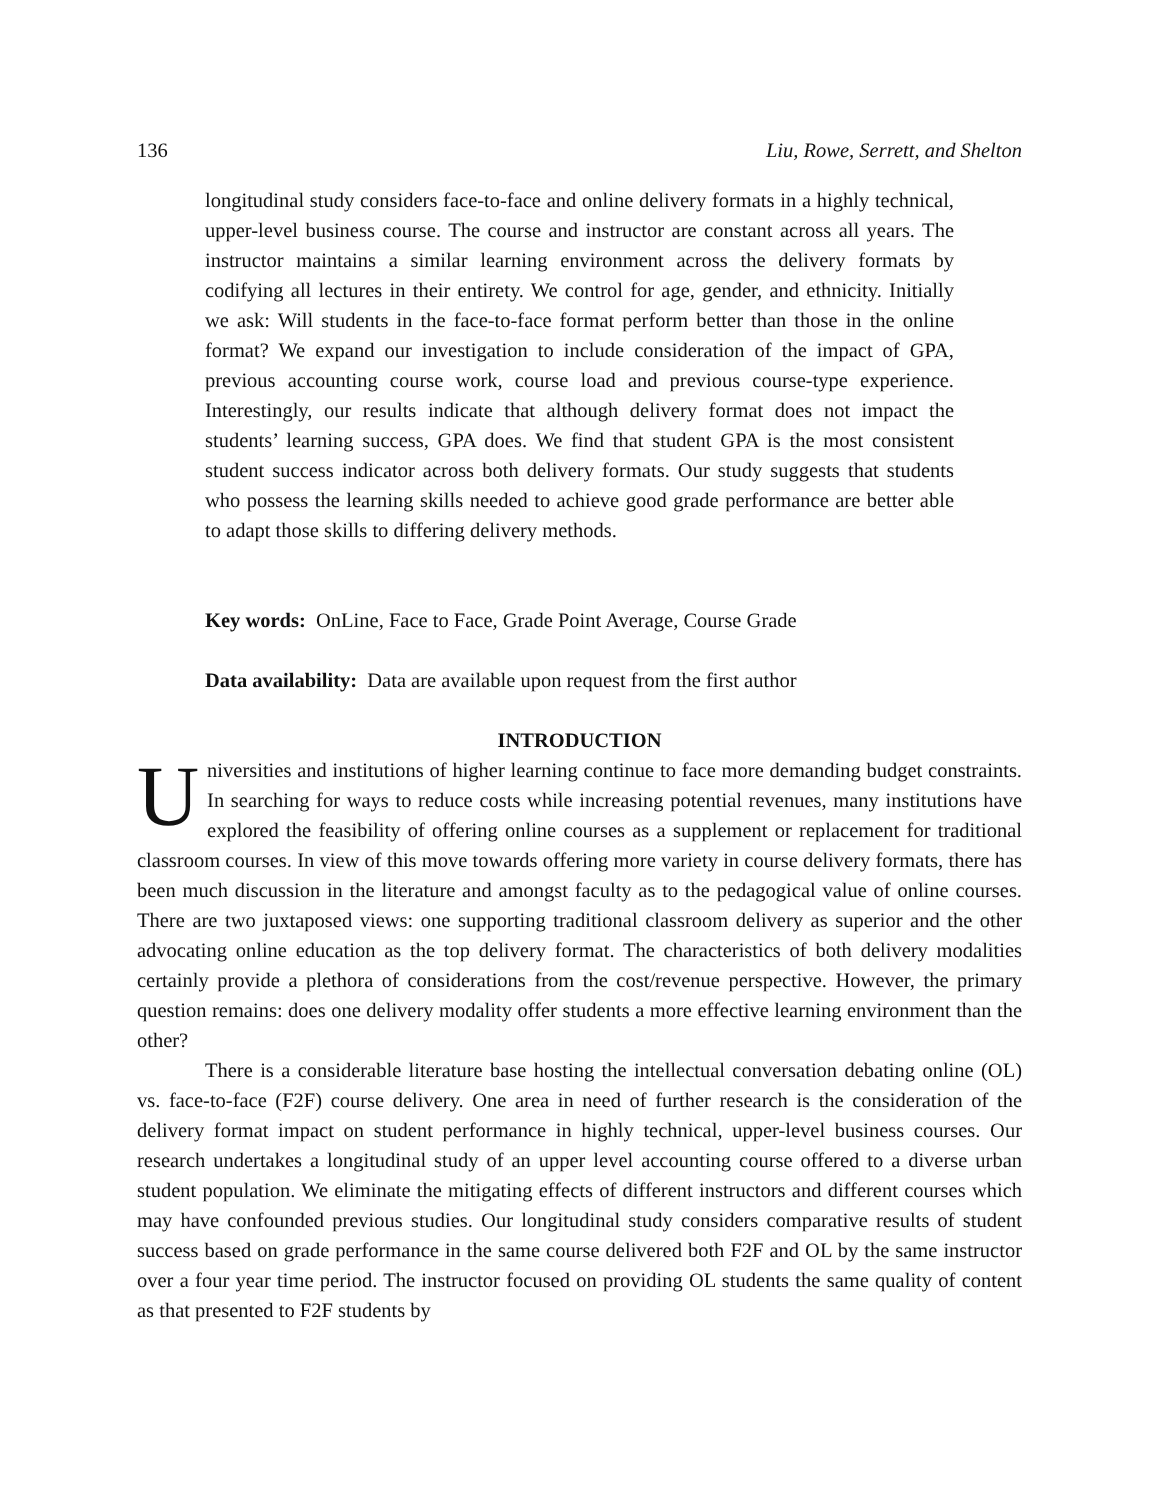136 Liu, Rowe, Serrett, and Shelton
longitudinal study considers face-to-face and online delivery formats in a highly technical, upper-level business course. The course and instructor are constant across all years. The instructor maintains a similar learning environment across the delivery formats by codifying all lectures in their entirety. We control for age, gender, and ethnicity. Initially we ask: Will students in the face-to-face format perform better than those in the online format? We expand our investigation to include consideration of the impact of GPA, previous accounting course work, course load and previous course-type experience. Interestingly, our results indicate that although delivery format does not impact the students’ learning success, GPA does. We find that student GPA is the most consistent student success indicator across both delivery formats. Our study suggests that students who possess the learning skills needed to achieve good grade performance are better able to adapt those skills to differing delivery methods.
Key words: OnLine, Face to Face, Grade Point Average, Course Grade
Data availability: Data are available upon request from the first author
INTRODUCTION
Universities and institutions of higher learning continue to face more demanding budget constraints. In searching for ways to reduce costs while increasing potential revenues, many institutions have explored the feasibility of offering online courses as a supplement or replacement for traditional classroom courses. In view of this move towards offering more variety in course delivery formats, there has been much discussion in the literature and amongst faculty as to the pedagogical value of online courses. There are two juxtaposed views: one supporting traditional classroom delivery as superior and the other advocating online education as the top delivery format. The characteristics of both delivery modalities certainly provide a plethora of considerations from the cost/revenue perspective. However, the primary question remains: does one delivery modality offer students a more effective learning environment than the other?
There is a considerable literature base hosting the intellectual conversation debating online (OL) vs. face-to-face (F2F) course delivery. One area in need of further research is the consideration of the delivery format impact on student performance in highly technical, upper-level business courses. Our research undertakes a longitudinal study of an upper level accounting course offered to a diverse urban student population. We eliminate the mitigating effects of different instructors and different courses which may have confounded previous studies. Our longitudinal study considers comparative results of student success based on grade performance in the same course delivered both F2F and OL by the same instructor over a four year time period. The instructor focused on providing OL students the same quality of content as that presented to F2F students by